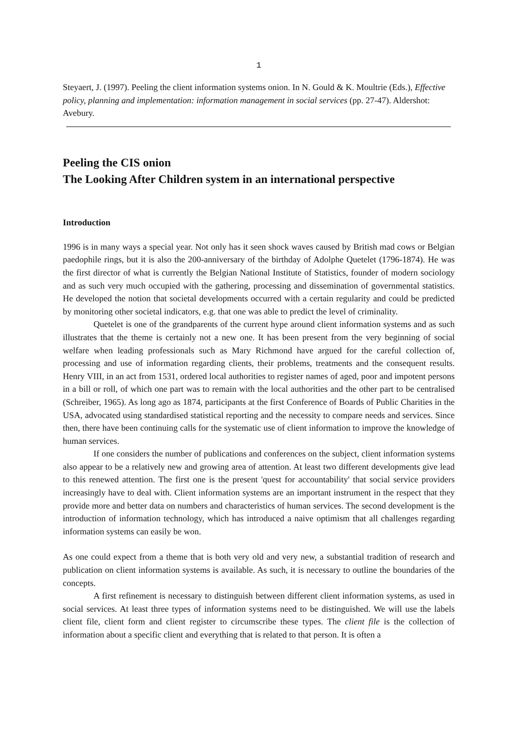1
Steyaert, J. (1997). Peeling the client information systems onion. In N. Gould & K. Moultrie (Eds.), Effective policy, planning and implementation: information management in social services (pp. 27-47). Aldershot: Avebury.
Peeling the CIS onion
The Looking After Children system in an international perspective
Introduction
1996 is in many ways a special year. Not only has it seen shock waves caused by British mad cows or Belgian paedophile rings, but it is also the 200-anniversary of the birthday of Adolphe Quetelet (1796-1874). He was the first director of what is currently the Belgian National Institute of Statistics, founder of modern sociology and as such very much occupied with the gathering, processing and dissemination of governmental statistics. He developed the notion that societal developments occurred with a certain regularity and could be predicted by monitoring other societal indicators, e.g. that one was able to predict the level of criminality.
Quetelet is one of the grandparents of the current hype around client information systems and as such illustrates that the theme is certainly not a new one. It has been present from the very beginning of social welfare when leading professionals such as Mary Richmond have argued for the careful collection of, processing and use of information regarding clients, their problems, treatments and the consequent results. Henry VIII, in an act from 1531, ordered local authorities to register names of aged, poor and impotent persons in a bill or roll, of which one part was to remain with the local authorities and the other part to be centralised (Schreiber, 1965). As long ago as 1874, participants at the first Conference of Boards of Public Charities in the USA, advocated using standardised statistical reporting and the necessity to compare needs and services. Since then, there have been continuing calls for the systematic use of client information to improve the knowledge of human services.
If one considers the number of publications and conferences on the subject, client information systems also appear to be a relatively new and growing area of attention. At least two different developments give lead to this renewed attention. The first one is the present 'quest for accountability' that social service providers increasingly have to deal with. Client information systems are an important instrument in the respect that they provide more and better data on numbers and characteristics of human services. The second development is the introduction of information technology, which has introduced a naive optimism that all challenges regarding information systems can easily be won.
As one could expect from a theme that is both very old and very new, a substantial tradition of research and publication on client information systems is available. As such, it is necessary to outline the boundaries of the concepts.
A first refinement is necessary to distinguish between different client information systems, as used in social services. At least three types of information systems need to be distinguished. We will use the labels client file, client form and client register to circumscribe these types. The client file is the collection of information about a specific client and everything that is related to that person. It is often a